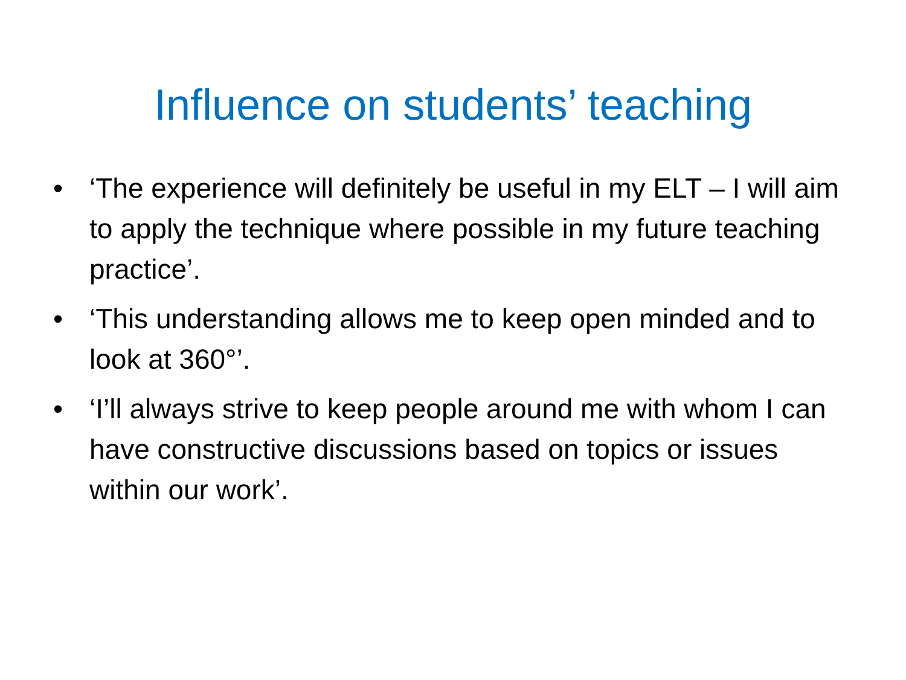Influence on students’ teaching
• ‘The experience will definitely be useful in my ELT – I will aim to apply the technique where possible in my future teaching practice’.
• ‘This understanding allows me to keep open minded and to look at 360°’.
• ‘I’ll always strive to keep people around me with whom I can have constructive discussions based on topics or issues within our work’.